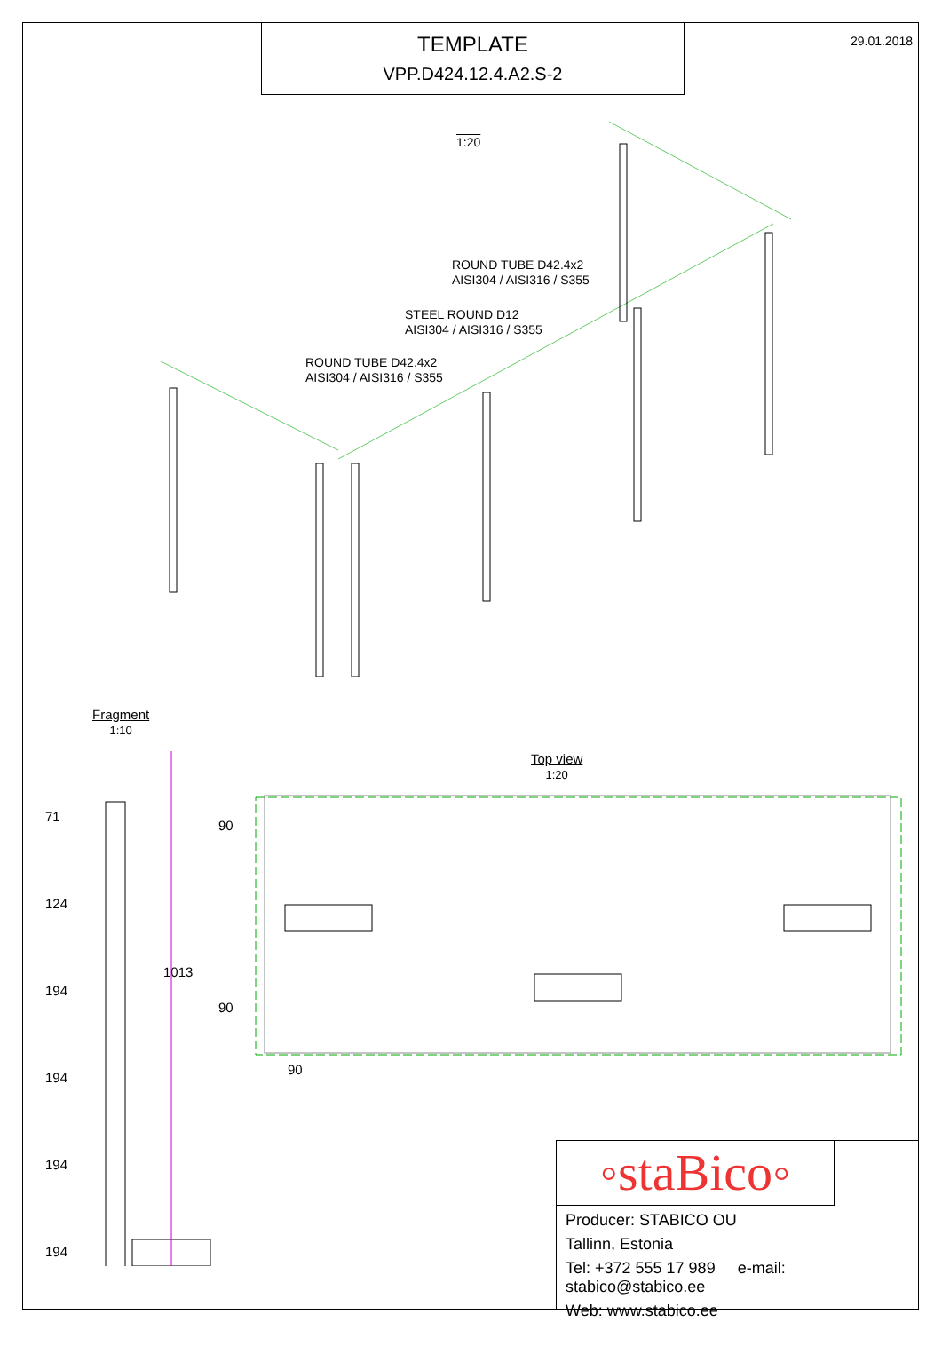TEMPLATE
VPP.D424.12.4.A2.S-2
29.01.2018
1:20
ROUND TUBE D42.4x2
AISI304 / AISI316 / S355
STEEL ROUND D12
AISI304 / AISI316 / S355
ROUND TUBE D42.4x2
AISI304 / AISI316 / S355
Fragment
1:10
Top view
1:20
71
124
194
194
194
194
1013
90
90
90
◦staBico◦
Producer: STABICO OU
Tallinn, Estonia
Tel: +372 555 17 989 e-mail: stabico@stabico.ee
Web: www.stabico.ee